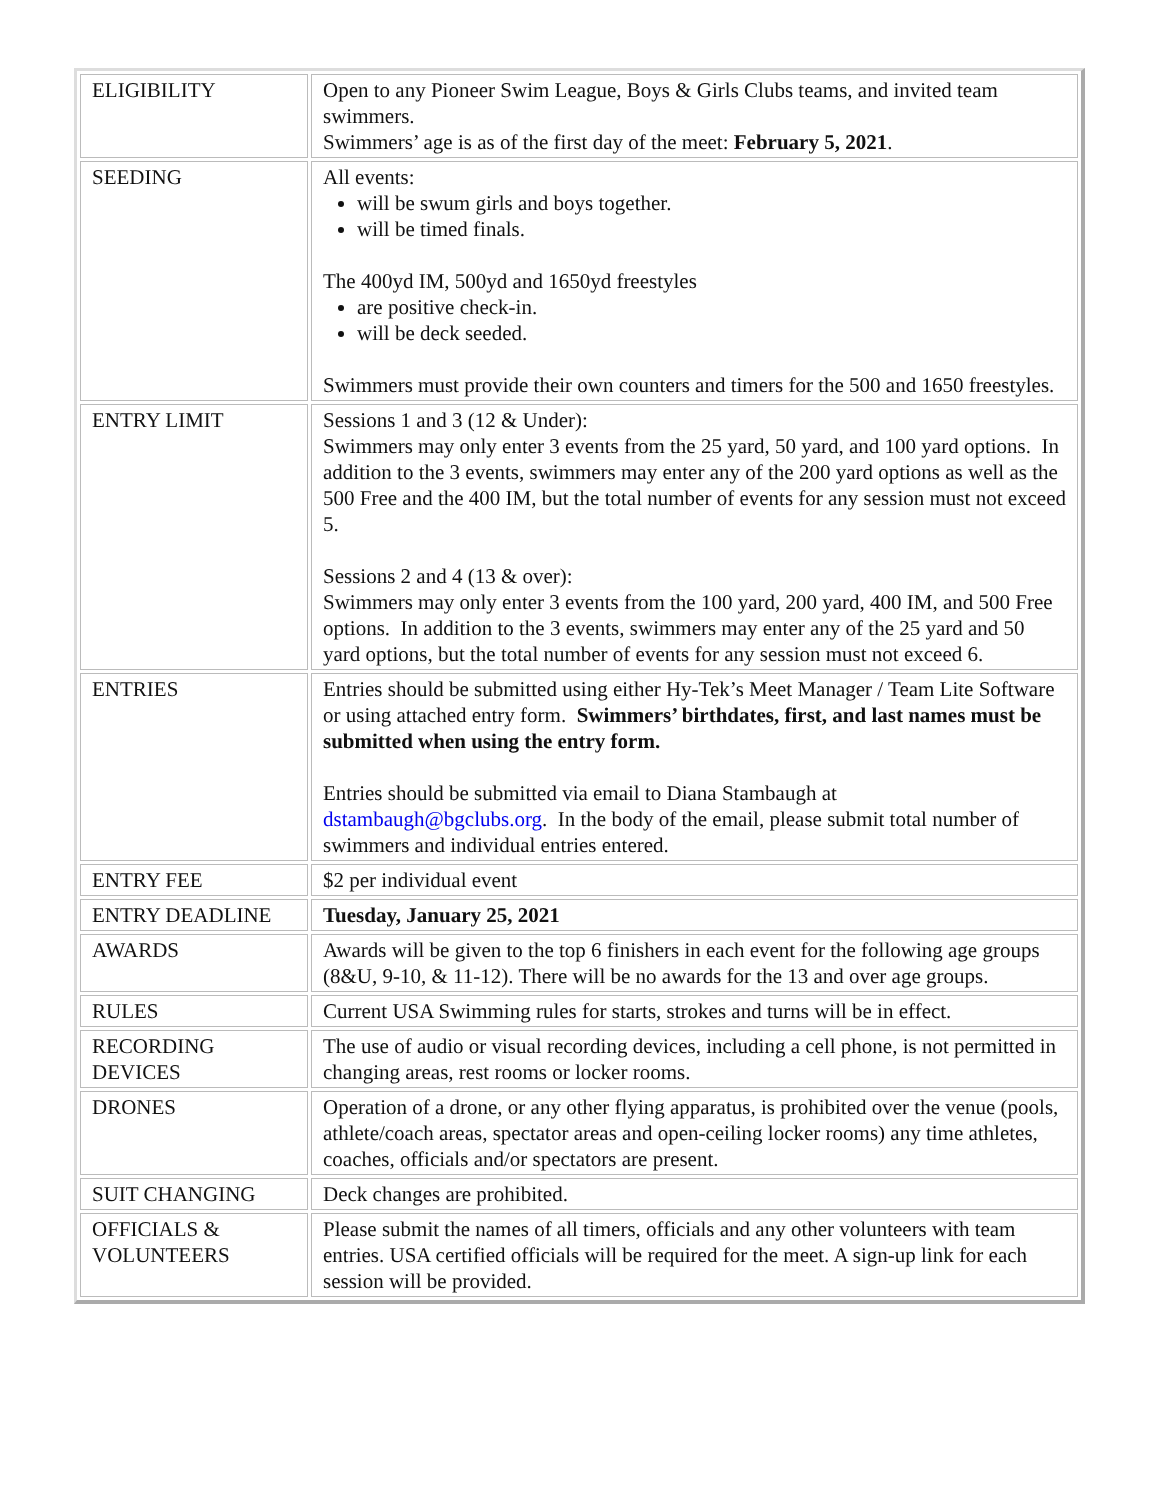| ELIGIBILITY | Open to any Pioneer Swim League, Boys & Girls Clubs teams, and invited team swimmers. Swimmers’ age is as of the first day of the meet: February 5, 2021 . |
| SEEDING | All events: will be swum girls and boys together. will be timed finals. The 400yd IM, 500yd and 1650yd freestyles are positive check-in. will be deck seeded. Swimmers must provide their own counters and timers for the 500 and 1650 freestyles. |
| ENTRY LIMIT | Sessions 1 and 3 (12 & Under): Swimmers may only enter 3 events from the 25 yard, 50 yard, and 100 yard options. In addition to the 3 events, swimmers may enter any of the 200 yard options as well as the 500 Free and the 400 IM, but the total number of events for any session must not exceed 5. Sessions 2 and 4 (13 & over): Swimmers may only enter 3 events from the 100 yard, 200 yard, 400 IM, and 500 Free options. In addition to the 3 events, swimmers may enter any of the 25 yard and 50 yard options, but the total number of events for any session must not exceed 6. |
| ENTRIES | Entries should be submitted using either Hy-Tek’s Meet Manager / Team Lite Software or using attached entry form. Swimmers’ birthdates, first, and last names must be submitted when using the entry form. Entries should be submitted via email to Diana Stambaugh at dstambaugh@bgclubs.org . In the body of the email, please submit total number of swimmers and individual entries entered. |
| ENTRY FEE | $2 per individual event |
| ENTRY DEADLINE | Tuesday, January 25, 2021 |
| AWARDS | Awards will be given to the top 6 finishers in each event for the following age groups (8&U, 9-10, & 11-12). There will be no awards for the 13 and over age groups. |
| RULES | Current USA Swimming rules for starts, strokes and turns will be in effect. |
| RECORDING DEVICES | The use of audio or visual recording devices, including a cell phone, is not permitted in changing areas, rest rooms or locker rooms. |
| DRONES | Operation of a drone, or any other flying apparatus, is prohibited over the venue (pools, athlete/coach areas, spectator areas and open-ceiling locker rooms) any time athletes, coaches, officials and/or spectators are present. |
| SUIT CHANGING | Deck changes are prohibited. |
| OFFICIALS & VOLUNTEERS | Please submit the names of all timers, officials and any other volunteers with team entries. USA certified officials will be required for the meet. A sign-up link for each session will be provided. |